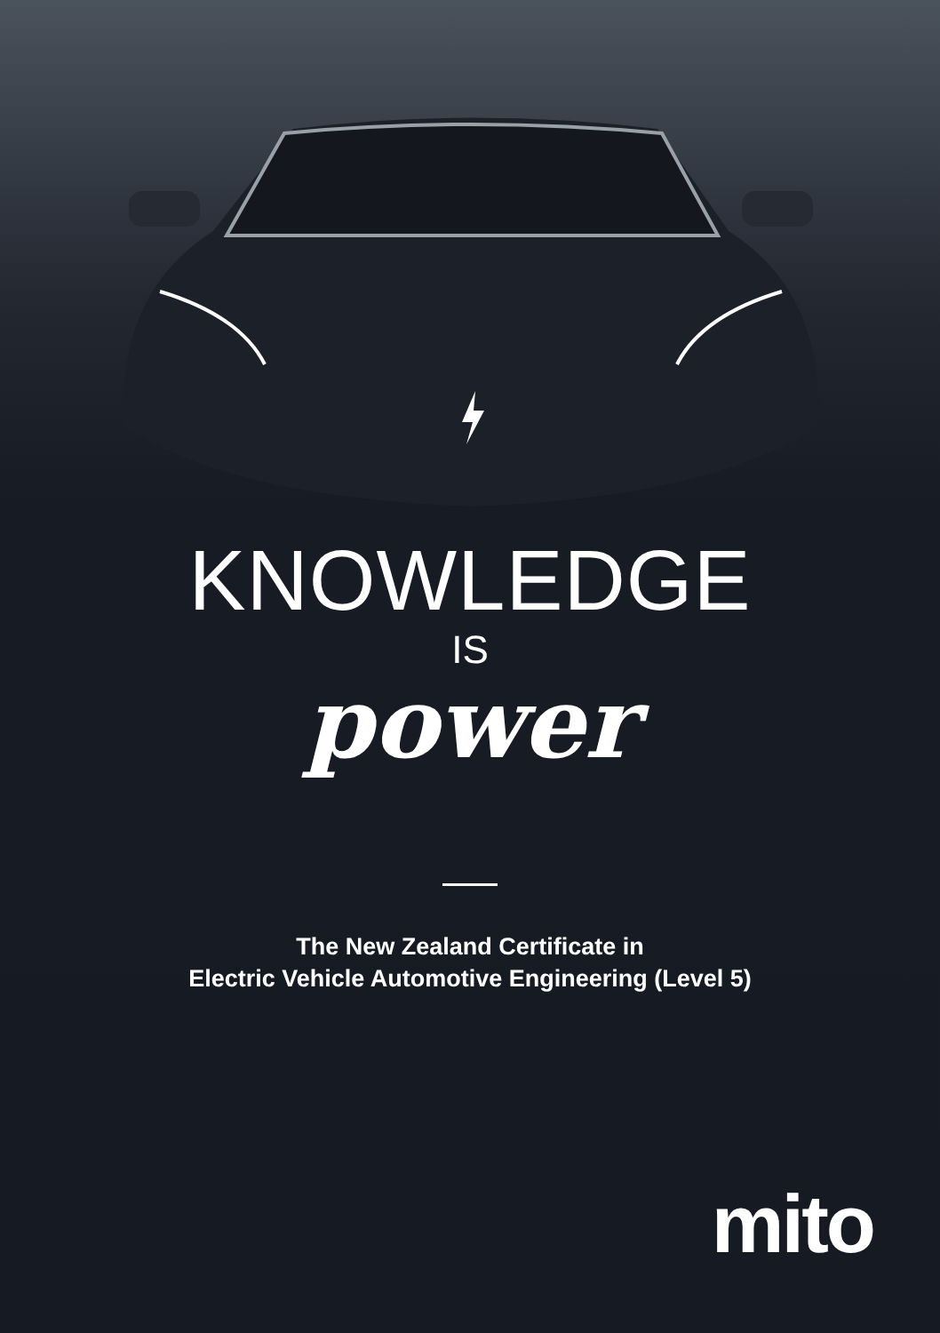KNOWLEDGE
IS
power
The New Zealand Certificate in
Electric Vehicle Automotive Engineering (Level 5)
mito